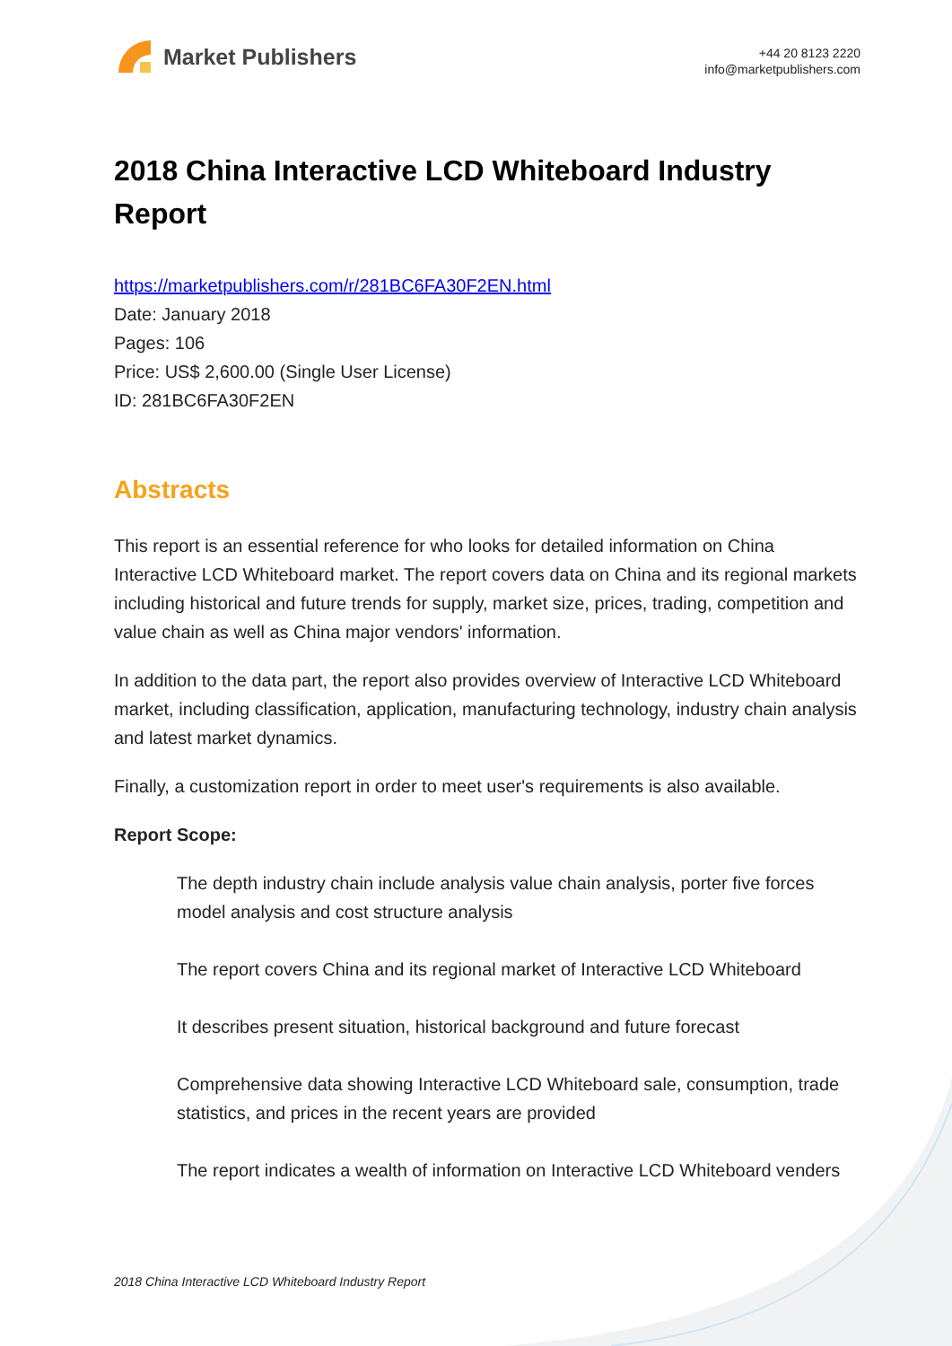Market Publishers
+44 20 8123 2220
info@marketpublishers.com
2018 China Interactive LCD Whiteboard Industry Report
https://marketpublishers.com/r/281BC6FA30F2EN.html
Date: January 2018
Pages: 106
Price: US$ 2,600.00 (Single User License)
ID: 281BC6FA30F2EN
Abstracts
This report is an essential reference for who looks for detailed information on China Interactive LCD Whiteboard market. The report covers data on China and its regional markets including historical and future trends for supply, market size, prices, trading, competition and value chain as well as China major vendors' information.
In addition to the data part, the report also provides overview of Interactive LCD Whiteboard market, including classification, application, manufacturing technology, industry chain analysis and latest market dynamics.
Finally, a customization report in order to meet user's requirements is also available.
Report Scope:
The depth industry chain include analysis value chain analysis, porter five forces model analysis and cost structure analysis
The report covers China and its regional market of Interactive LCD Whiteboard
It describes present situation, historical background and future forecast
Comprehensive data showing Interactive LCD Whiteboard sale, consumption, trade statistics, and prices in the recent years are provided
The report indicates a wealth of information on Interactive LCD Whiteboard venders
2018 China Interactive LCD Whiteboard Industry Report